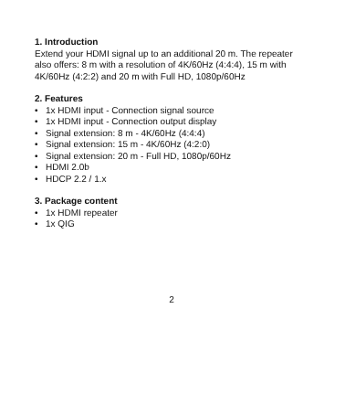1. Introduction
Extend your HDMI signal up to an additional 20 m. The repeater also offers: 8 m with a resolution of 4K/60Hz (4:4:4), 15 m with 4K/60Hz (4:2:2) and 20 m with Full HD, 1080p/60Hz
2. Features
• 1x HDMI input - Connection signal source
• 1x HDMI input - Connection output display
• Signal extension: 8 m - 4K/60Hz (4:4:4)
• Signal extension: 15 m - 4K/60Hz (4:2:0)
• Signal extension: 20 m - Full HD, 1080p/60Hz
• HDMI 2.0b
• HDCP 2.2 / 1.x
3. Package content
• 1x HDMI repeater
• 1x QIG
2